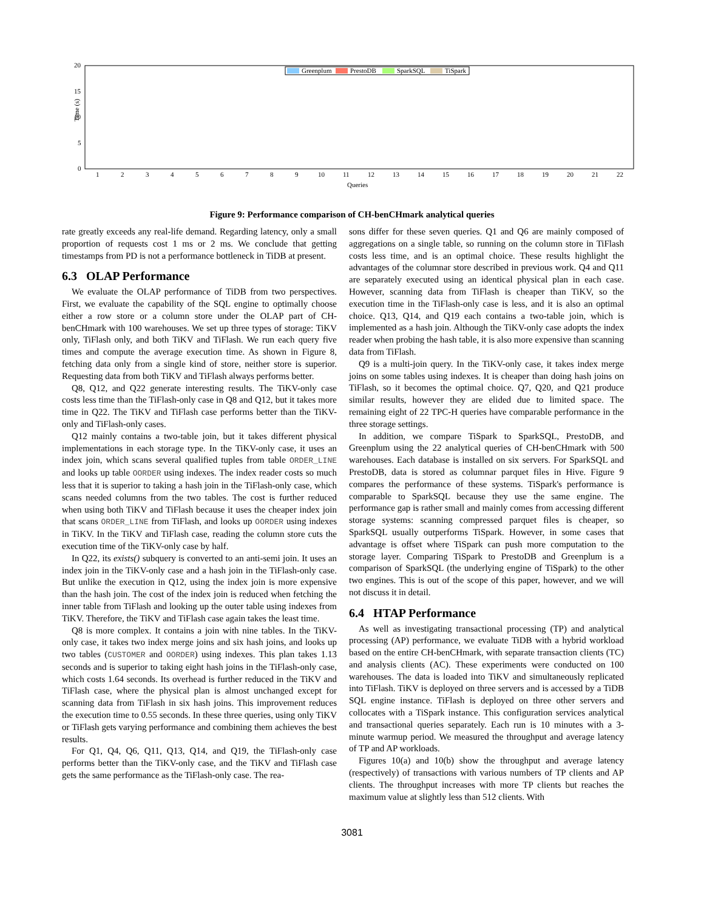20
15
10
5
0
Time (s)
Queries
Greenplum
PrestoDB
SparkSQL
TiSpark
1
2
3
4
5
6
7
8
9
10
11
12
13
14
15
16
17
18
19
20
21
22
Figure 9: Performance comparison of CH-benCHmark analytical queries
rate greatly exceeds any real-life demand. Regarding latency, only a small proportion of requests cost 1 ms or 2 ms. We conclude that getting timestamps from PD is not a performance bottleneck in TiDB at present.
6.3 OLAP Performance
We evaluate the OLAP performance of TiDB from two perspectives. First, we evaluate the capability of the SQL engine to optimally choose either a row store or a column store under the OLAP part of CH-benCHmark with 100 warehouses. We set up three types of storage: TiKV only, TiFlash only, and both TiKV and TiFlash. We run each query five times and compute the average execution time. As shown in Figure 8, fetching data only from a single kind of store, neither store is superior. Requesting data from both TiKV and TiFlash always performs better.
Q8, Q12, and Q22 generate interesting results. The TiKV-only case costs less time than the TiFlash-only case in Q8 and Q12, but it takes more time in Q22. The TiKV and TiFlash case performs better than the TiKV-only and TiFlash-only cases.
Q12 mainly contains a two-table join, but it takes different physical implementations in each storage type. In the TiKV-only case, it uses an index join, which scans several qualified tuples from table ORDER_LINE and looks up table OORDER using indexes. The index reader costs so much less that it is superior to taking a hash join in the TiFlash-only case, which scans needed columns from the two tables. The cost is further reduced when using both TiKV and TiFlash because it uses the cheaper index join that scans ORDER_LINE from TiFlash, and looks up OORDER using indexes in TiKV. In the TiKV and TiFlash case, reading the column store cuts the execution time of the TiKV-only case by half.
In Q22, its exists() subquery is converted to an anti-semi join. It uses an index join in the TiKV-only case and a hash join in the TiFlash-only case. But unlike the execution in Q12, using the index join is more expensive than the hash join. The cost of the index join is reduced when fetching the inner table from TiFlash and looking up the outer table using indexes from TiKV. Therefore, the TiKV and TiFlash case again takes the least time.
Q8 is more complex. It contains a join with nine tables. In the TiKV-only case, it takes two index merge joins and six hash joins, and looks up two tables (CUSTOMER and OORDER) using indexes. This plan takes 1.13 seconds and is superior to taking eight hash joins in the TiFlash-only case, which costs 1.64 seconds. Its overhead is further reduced in the TiKV and TiFlash case, where the physical plan is almost unchanged except for scanning data from TiFlash in six hash joins. This improvement reduces the execution time to 0.55 seconds. In these three queries, using only TiKV or TiFlash gets varying performance and combining them achieves the best results.
For Q1, Q4, Q6, Q11, Q13, Q14, and Q19, the TiFlash-only case performs better than the TiKV-only case, and the TiKV and TiFlash case gets the same performance as the TiFlash-only case. The rea-
sons differ for these seven queries. Q1 and Q6 are mainly composed of aggregations on a single table, so running on the column store in TiFlash costs less time, and is an optimal choice. These results highlight the advantages of the columnar store described in previous work. Q4 and Q11 are separately executed using an identical physical plan in each case. However, scanning data from TiFlash is cheaper than TiKV, so the execution time in the TiFlash-only case is less, and it is also an optimal choice. Q13, Q14, and Q19 each contains a two-table join, which is implemented as a hash join. Although the TiKV-only case adopts the index reader when probing the hash table, it is also more expensive than scanning data from TiFlash.
Q9 is a multi-join query. In the TiKV-only case, it takes index merge joins on some tables using indexes. It is cheaper than doing hash joins on TiFlash, so it becomes the optimal choice. Q7, Q20, and Q21 produce similar results, however they are elided due to limited space. The remaining eight of 22 TPC-H queries have comparable performance in the three storage settings.
In addition, we compare TiSpark to SparkSQL, PrestoDB, and Greenplum using the 22 analytical queries of CH-benCHmark with 500 warehouses. Each database is installed on six servers. For SparkSQL and PrestoDB, data is stored as columnar parquet files in Hive. Figure 9 compares the performance of these systems. TiSpark's performance is comparable to SparkSQL because they use the same engine. The performance gap is rather small and mainly comes from accessing different storage systems: scanning compressed parquet files is cheaper, so SparkSQL usually outperforms TiSpark. However, in some cases that advantage is offset where TiSpark can push more computation to the storage layer. Comparing TiSpark to PrestoDB and Greenplum is a comparison of SparkSQL (the underlying engine of TiSpark) to the other two engines. This is out of the scope of this paper, however, and we will not discuss it in detail.
6.4 HTAP Performance
As well as investigating transactional processing (TP) and analytical processing (AP) performance, we evaluate TiDB with a hybrid workload based on the entire CH-benCHmark, with separate transaction clients (TC) and analysis clients (AC). These experiments were conducted on 100 warehouses. The data is loaded into TiKV and simultaneously replicated into TiFlash. TiKV is deployed on three servers and is accessed by a TiDB SQL engine instance. TiFlash is deployed on three other servers and collocates with a TiSpark instance. This configuration services analytical and transactional queries separately. Each run is 10 minutes with a 3-minute warmup period. We measured the throughput and average latency of TP and AP workloads.
Figures 10(a) and 10(b) show the throughput and average latency (respectively) of transactions with various numbers of TP clients and AP clients. The throughput increases with more TP clients but reaches the maximum value at slightly less than 512 clients. With
3081